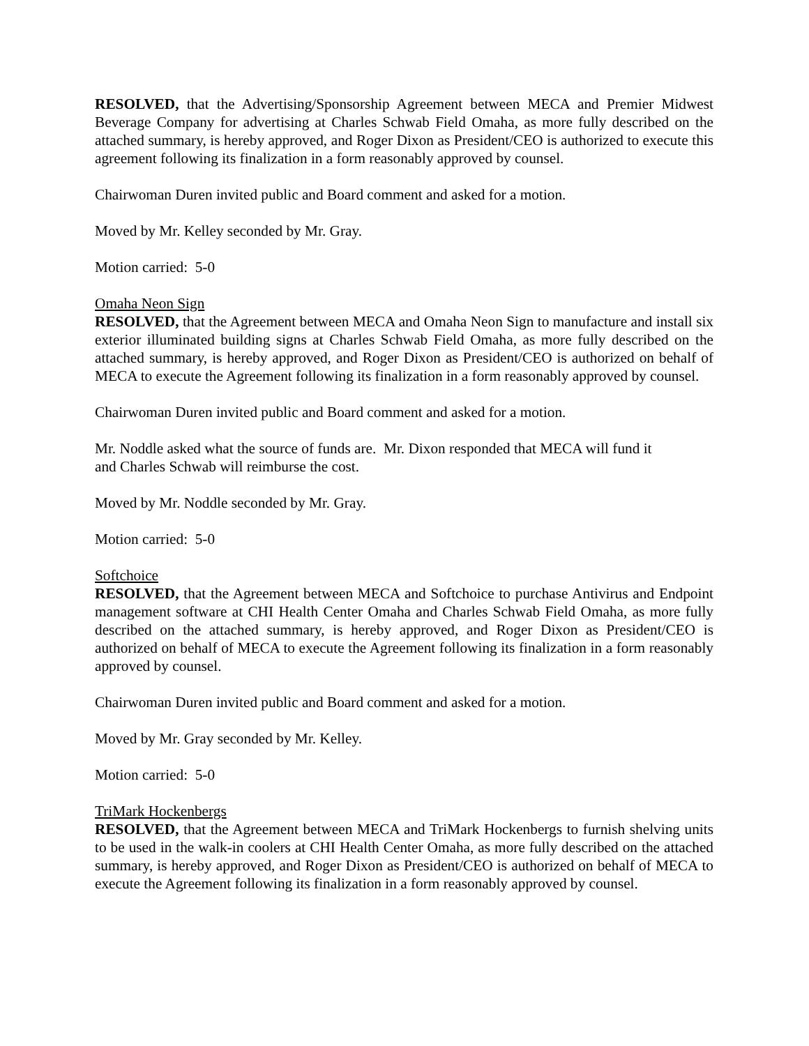RESOLVED, that the Advertising/Sponsorship Agreement between MECA and Premier Midwest Beverage Company for advertising at Charles Schwab Field Omaha, as more fully described on the attached summary, is hereby approved, and Roger Dixon as President/CEO is authorized to execute this agreement following its finalization in a form reasonably approved by counsel.
Chairwoman Duren invited public and Board comment and asked for a motion.
Moved by Mr. Kelley seconded by Mr. Gray.
Motion carried: 5-0
Omaha Neon Sign
RESOLVED, that the Agreement between MECA and Omaha Neon Sign to manufacture and install six exterior illuminated building signs at Charles Schwab Field Omaha, as more fully described on the attached summary, is hereby approved, and Roger Dixon as President/CEO is authorized on behalf of MECA to execute the Agreement following its finalization in a form reasonably approved by counsel.
Chairwoman Duren invited public and Board comment and asked for a motion.
Mr. Noddle asked what the source of funds are. Mr. Dixon responded that MECA will fund it
and Charles Schwab will reimburse the cost.
Moved by Mr. Noddle seconded by Mr. Gray.
Motion carried: 5-0
Softchoice
RESOLVED, that the Agreement between MECA and Softchoice to purchase Antivirus and Endpoint management software at CHI Health Center Omaha and Charles Schwab Field Omaha, as more fully described on the attached summary, is hereby approved, and Roger Dixon as President/CEO is authorized on behalf of MECA to execute the Agreement following its finalization in a form reasonably approved by counsel.
Chairwoman Duren invited public and Board comment and asked for a motion.
Moved by Mr. Gray seconded by Mr. Kelley.
Motion carried: 5-0
TriMark Hockenbergs
RESOLVED, that the Agreement between MECA and TriMark Hockenbergs to furnish shelving units to be used in the walk-in coolers at CHI Health Center Omaha, as more fully described on the attached summary, is hereby approved, and Roger Dixon as President/CEO is authorized on behalf of MECA to execute the Agreement following its finalization in a form reasonably approved by counsel.